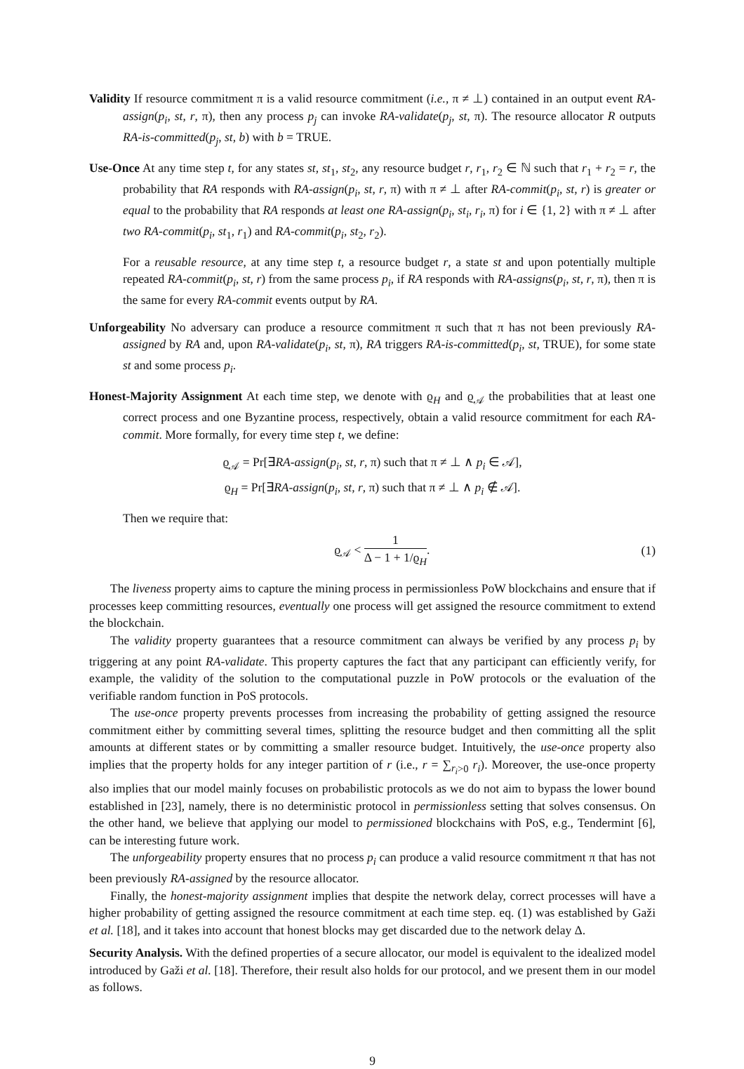Validity If resource commitment π is a valid resource commitment (i.e., π ≠ ⊥) contained in an output event RA-assign(p<sub>i</sub>, st, r, π), then any process p<sub>j</sub> can invoke RA-validate(p<sub>j</sub>, st, π). The resource allocator R outputs RA-is-committed(p<sub>j</sub>, st, b) with b = TRUE.
Use-Once At any time step t, for any states st, st<sub>1</sub>, st<sub>2</sub>, any resource budget r, r<sub>1</sub>, r<sub>2</sub> ∈ ℕ such that r<sub>1</sub> + r<sub>2</sub> = r, the probability that RA responds with RA-assign(p<sub>i</sub>, st, r, π) with π ≠ ⊥ after RA-commit(p<sub>i</sub>, st, r) is greater or equal to the probability that RA responds at least one RA-assign(p<sub>i</sub>, st<sub>i</sub>, r<sub>i</sub>, π) for i ∈ {1, 2} with π ≠ ⊥ after two RA-commit(p<sub>i</sub>, st<sub>1</sub>, r<sub>1</sub>) and RA-commit(p<sub>i</sub>, st<sub>2</sub>, r<sub>2</sub>).
For a reusable resource, at any time step t, a resource budget r, a state st and upon potentially multiple repeated RA-commit(p<sub>i</sub>, st, r) from the same process p<sub>i</sub>, if RA responds with RA-assigns(p<sub>i</sub>, st, r, π), then π is the same for every RA-commit events output by RA.
Unforgeability No adversary can produce a resource commitment π such that π has not been previously RA-assigned by RA and, upon RA-validate(p<sub>i</sub>, st, π), RA triggers RA-is-committed(p<sub>i</sub>, st, TRUE), for some state st and some process p<sub>i</sub>.
Honest-Majority Assignment At each time step, we denote with ϱ<sub>H</sub> and ϱ<sub>𝒜</sub> the probabilities that at least one correct process and one Byzantine process, respectively, obtain a valid resource commitment for each RA-commit. More formally, for every time step t, we define:
ϱ<sub>𝒜</sub> = Pr[∃RA-assign(p<sub>i</sub>, st, r, π) such that π ≠ ⊥ ∧ p<sub>i</sub> ∈ 𝒜],
ϱ<sub>H</sub> = Pr[∃RA-assign(p<sub>i</sub>, st, r, π) such that π ≠ ⊥ ∧ p<sub>i</sub> ∉ 𝒜].
Then we require that:
ϱ<sub>𝒜</sub> < 1 Δ − 1 + 1/ϱ<sub>H</sub>. (1)
The liveness property aims to capture the mining process in permissionless PoW blockchains and ensure that if processes keep committing resources, eventually one process will get assigned the resource commitment to extend the blockchain.
The validity property guarantees that a resource commitment can always be verified by any process p<sub>i</sub> by triggering at any point RA-validate. This property captures the fact that any participant can efficiently verify, for example, the validity of the solution to the computational puzzle in PoW protocols or the evaluation of the verifiable random function in PoS protocols.
The use-once property prevents processes from increasing the probability of getting assigned the resource commitment either by committing several times, splitting the resource budget and then committing all the split amounts at different states or by committing a smaller resource budget. Intuitively, the use-once property also implies that the property holds for any integer partition of r (i.e., r = ∑<sub>r<sub>i</sub>>0</sub> r<sub>i</sub>). Moreover, the use-once property also implies that our model mainly focuses on probabilistic protocols as we do not aim to bypass the lower bound established in [23], namely, there is no deterministic protocol in permissionless setting that solves consensus. On the other hand, we believe that applying our model to permissioned blockchains with PoS, e.g., Tendermint [6], can be interesting future work.
The unforgeability property ensures that no process p<sub>i</sub> can produce a valid resource commitment π that has not been previously RA-assigned by the resource allocator.
Finally, the honest-majority assignment implies that despite the network delay, correct processes will have a higher probability of getting assigned the resource commitment at each time step. eq. (1) was established by Gaži et al. [18], and it takes into account that honest blocks may get discarded due to the network delay Δ.
Security Analysis. With the defined properties of a secure allocator, our model is equivalent to the idealized model introduced by Gaži et al. [18]. Therefore, their result also holds for our protocol, and we present them in our model as follows.
9